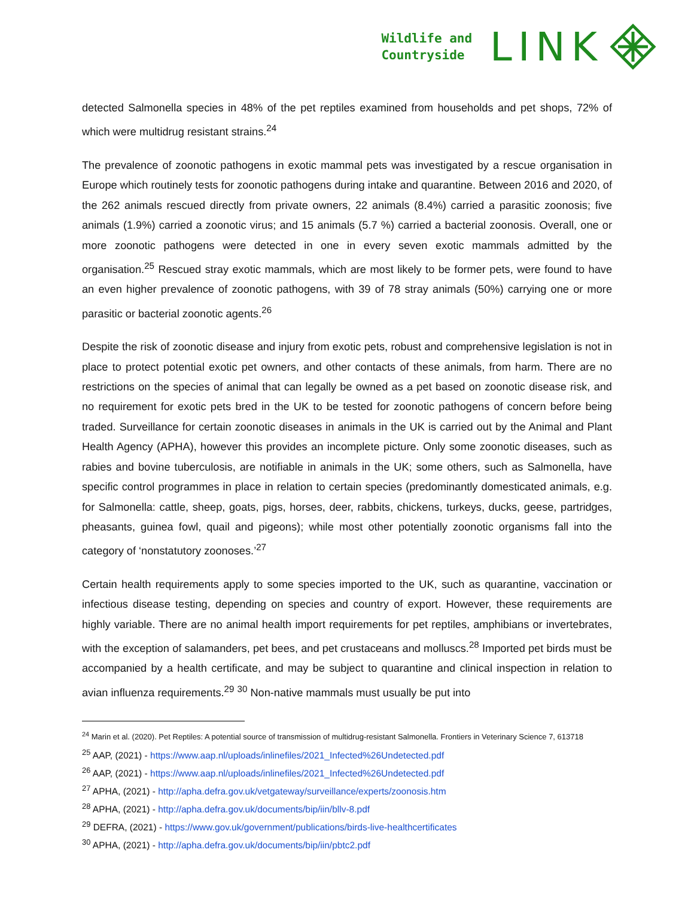Wildlife and
Countryside
LINK
detected Salmonella species in 48% of the pet reptiles examined from households and pet shops, 72% of which were multidrug resistant strains.<sup>24</sup>
The prevalence of zoonotic pathogens in exotic mammal pets was investigated by a rescue organisation in Europe which routinely tests for zoonotic pathogens during intake and quarantine. Between 2016 and 2020, of the 262 animals rescued directly from private owners, 22 animals (8.4%) carried a parasitic zoonosis; five animals (1.9%) carried a zoonotic virus; and 15 animals (5.7 %) carried a bacterial zoonosis. Overall, one or more zoonotic pathogens were detected in one in every seven exotic mammals admitted by the organisation.<sup>25</sup> Rescued stray exotic mammals, which are most likely to be former pets, were found to have an even higher prevalence of zoonotic pathogens, with 39 of 78 stray animals (50%) carrying one or more parasitic or bacterial zoonotic agents.<sup>26</sup>
Despite the risk of zoonotic disease and injury from exotic pets, robust and comprehensive legislation is not in place to protect potential exotic pet owners, and other contacts of these animals, from harm. There are no restrictions on the species of animal that can legally be owned as a pet based on zoonotic disease risk, and no requirement for exotic pets bred in the UK to be tested for zoonotic pathogens of concern before being traded. Surveillance for certain zoonotic diseases in animals in the UK is carried out by the Animal and Plant Health Agency (APHA), however this provides an incomplete picture. Only some zoonotic diseases, such as rabies and bovine tuberculosis, are notifiable in animals in the UK; some others, such as Salmonella, have specific control programmes in place in relation to certain species (predominantly domesticated animals, e.g. for Salmonella: cattle, sheep, goats, pigs, horses, deer, rabbits, chickens, turkeys, ducks, geese, partridges, pheasants, guinea fowl, quail and pigeons); while most other potentially zoonotic organisms fall into the category of ‘nonstatutory zoonoses.’<sup>27</sup>
Certain health requirements apply to some species imported to the UK, such as quarantine, vaccination or infectious disease testing, depending on species and country of export. However, these requirements are highly variable. There are no animal health import requirements for pet reptiles, amphibians or invertebrates, with the exception of salamanders, pet bees, and pet crustaceans and molluscs.<sup>28</sup> Imported pet birds must be accompanied by a health certificate, and may be subject to quarantine and clinical inspection in relation to avian influenza requirements.<sup>29</sup> <sup>30</sup> Non-native mammals must usually be put into
<sup>24</sup> Marin et al. (2020). Pet Reptiles: A potential source of transmission of multidrug-resistant Salmonella. Frontiers in Veterinary Science 7, 613718
<sup>25</sup> AAP, (2021) - https://www.aap.nl/uploads/inlinefiles/2021_Infected%26Undetected.pdf
<sup>26</sup> AAP, (2021) - https://www.aap.nl/uploads/inlinefiles/2021_Infected%26Undetected.pdf
<sup>27</sup> APHA, (2021) - http://apha.defra.gov.uk/vetgateway/surveillance/experts/zoonosis.htm
<sup>28</sup> APHA, (2021) - http://apha.defra.gov.uk/documents/bip/iin/bllv-8.pdf
<sup>29</sup> DEFRA, (2021) - https://www.gov.uk/government/publications/birds-live-healthcertificates
<sup>30</sup> APHA, (2021) - http://apha.defra.gov.uk/documents/bip/iin/pbtc2.pdf